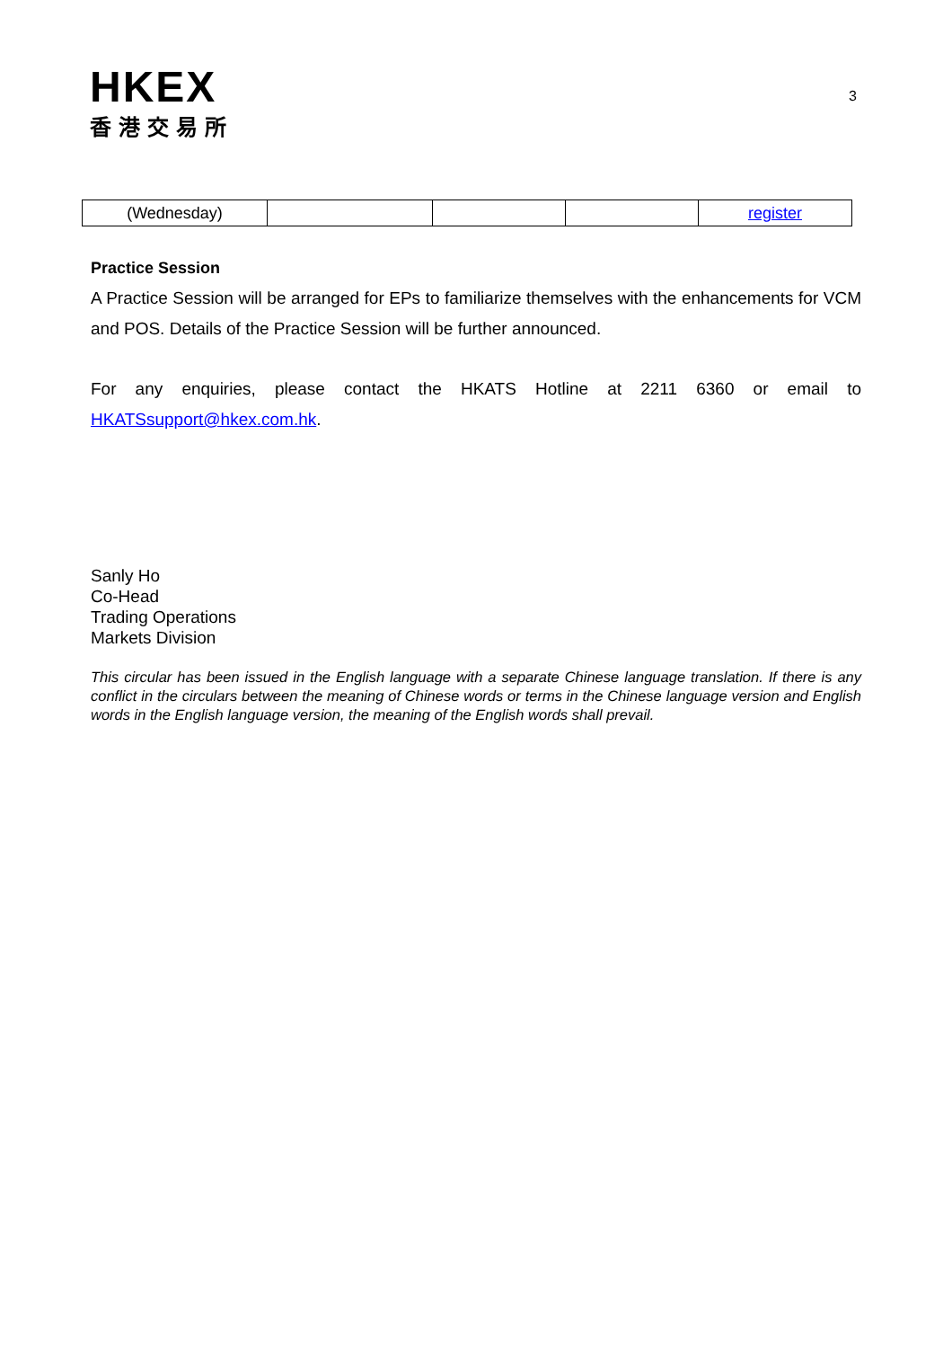HKEX
香港交易所
3
| (Wednesday) | | | | register |
Practice Session
A Practice Session will be arranged for EPs to familiarize themselves with the enhancements for VCM and POS. Details of the Practice Session will be further announced.
For any enquiries, please contact the HKATS Hotline at 2211 6360 or email to HKATSsupport@hkex.com.hk.
Sanly Ho
Co-Head
Trading Operations
Markets Division
This circular has been issued in the English language with a separate Chinese language translation. If there is any conflict in the circulars between the meaning of Chinese words or terms in the Chinese language version and English words in the English language version, the meaning of the English words shall prevail.